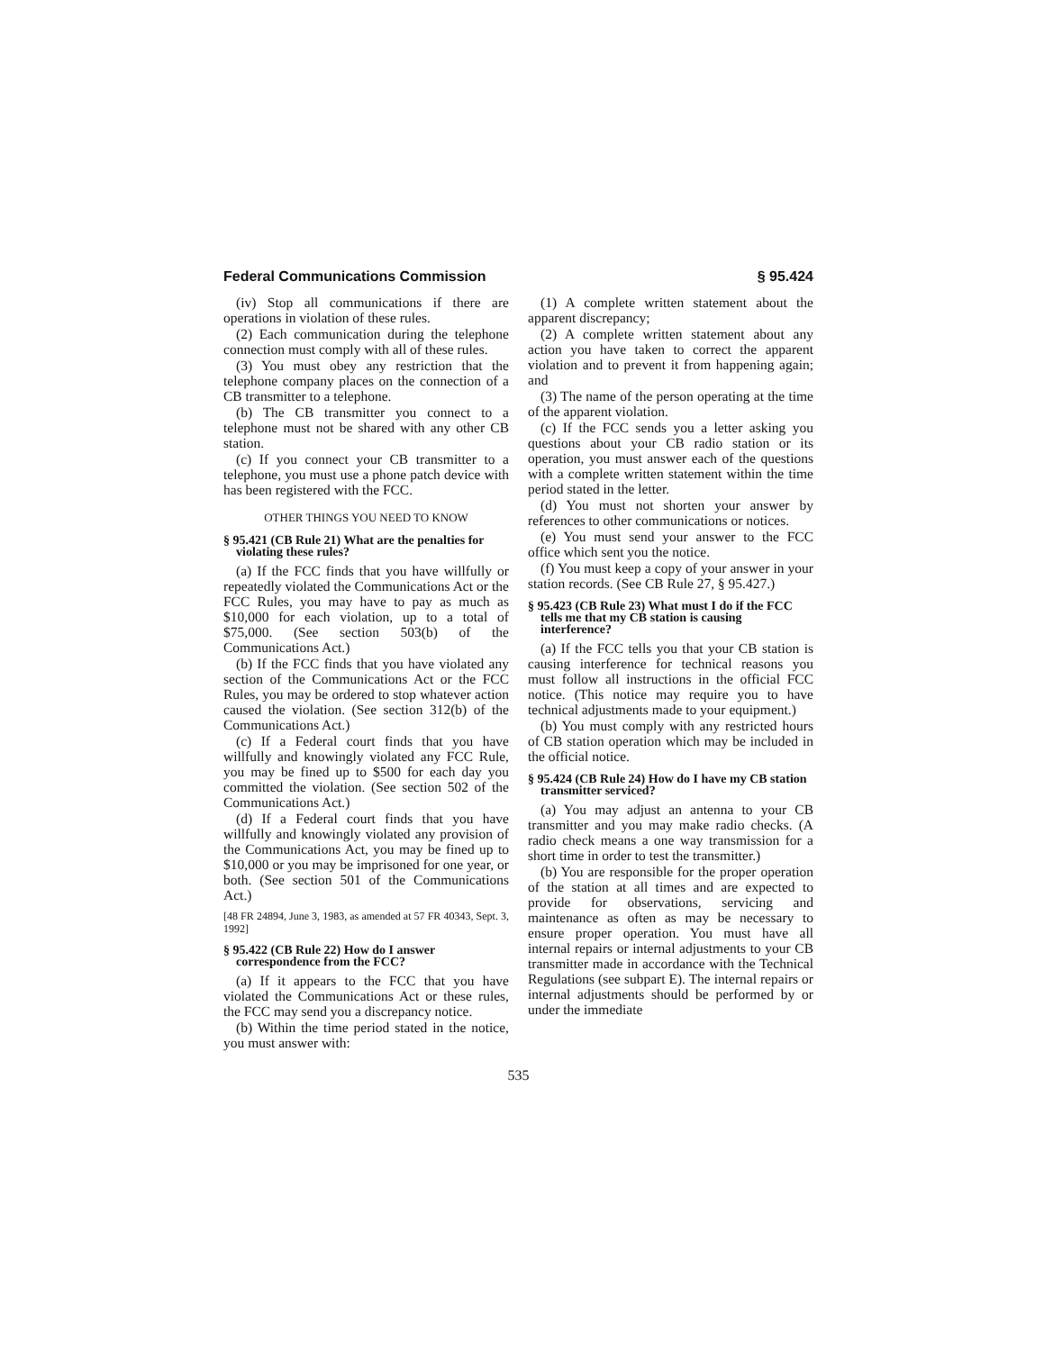Federal Communications Commission § 95.424
(iv) Stop all communications if there are operations in violation of these rules.
(2) Each communication during the telephone connection must comply with all of these rules.
(3) You must obey any restriction that the telephone company places on the connection of a CB transmitter to a telephone.
(b) The CB transmitter you connect to a telephone must not be shared with any other CB station.
(c) If you connect your CB transmitter to a telephone, you must use a phone patch device with has been registered with the FCC.
OTHER THINGS YOU NEED TO KNOW
§ 95.421 (CB Rule 21) What are the penalties for violating these rules?
(a) If the FCC finds that you have willfully or repeatedly violated the Communications Act or the FCC Rules, you may have to pay as much as $10,000 for each violation, up to a total of $75,000. (See section 503(b) of the Communications Act.)
(b) If the FCC finds that you have violated any section of the Communications Act or the FCC Rules, you may be ordered to stop whatever action caused the violation. (See section 312(b) of the Communications Act.)
(c) If a Federal court finds that you have willfully and knowingly violated any FCC Rule, you may be fined up to $500 for each day you committed the violation. (See section 502 of the Communications Act.)
(d) If a Federal court finds that you have willfully and knowingly violated any provision of the Communications Act, you may be fined up to $10,000 or you may be imprisoned for one year, or both. (See section 501 of the Communications Act.)
[48 FR 24894, June 3, 1983, as amended at 57 FR 40343, Sept. 3, 1992]
§ 95.422 (CB Rule 22) How do I answer correspondence from the FCC?
(a) If it appears to the FCC that you have violated the Communications Act or these rules, the FCC may send you a discrepancy notice.
(b) Within the time period stated in the notice, you must answer with:
(1) A complete written statement about the apparent discrepancy;
(2) A complete written statement about any action you have taken to correct the apparent violation and to prevent it from happening again; and
(3) The name of the person operating at the time of the apparent violation.
(c) If the FCC sends you a letter asking you questions about your CB radio station or its operation, you must answer each of the questions with a complete written statement within the time period stated in the letter.
(d) You must not shorten your answer by references to other communications or notices.
(e) You must send your answer to the FCC office which sent you the notice.
(f) You must keep a copy of your answer in your station records. (See CB Rule 27, § 95.427.)
§ 95.423 (CB Rule 23) What must I do if the FCC tells me that my CB station is causing interference?
(a) If the FCC tells you that your CB station is causing interference for technical reasons you must follow all instructions in the official FCC notice. (This notice may require you to have technical adjustments made to your equipment.)
(b) You must comply with any restricted hours of CB station operation which may be included in the official notice.
§ 95.424 (CB Rule 24) How do I have my CB station transmitter serviced?
(a) You may adjust an antenna to your CB transmitter and you may make radio checks. (A radio check means a one way transmission for a short time in order to test the transmitter.)
(b) You are responsible for the proper operation of the station at all times and are expected to provide for observations, servicing and maintenance as often as may be necessary to ensure proper operation. You must have all internal repairs or internal adjustments to your CB transmitter made in accordance with the Technical Regulations (see subpart E). The internal repairs or internal adjustments should be performed by or under the immediate
535